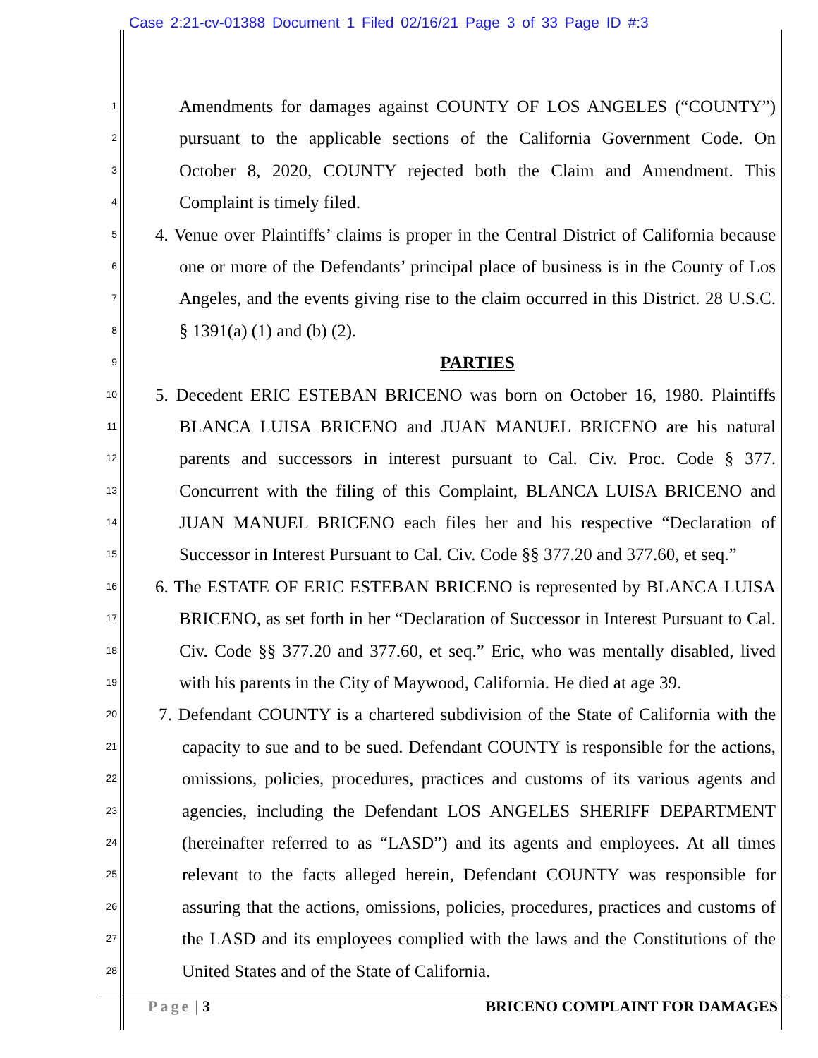Case 2:21-cv-01388 Document 1 Filed 02/16/21 Page 3 of 33 Page ID #:3
1 Amendments for damages against COUNTY OF LOS ANGELES (“COUNTY”)
2 pursuant to the applicable sections of the California Government Code. On
3 October 8, 2020, COUNTY rejected both the Claim and Amendment. This
4 Complaint is timely filed.
5 4. Venue over Plaintiffs’ claims is proper in the Central District of California because
6 one or more of the Defendants’ principal place of business is in the County of Los
7 Angeles, and the events giving rise to the claim occurred in this District. 28 U.S.C.
8 § 1391(a) (1) and (b) (2).
9 PARTIES
10 5. Decedent ERIC ESTEBAN BRICENO was born on October 16, 1980. Plaintiffs
11 BLANCA LUISA BRICENO and JUAN MANUEL BRICENO are his natural
12 parents and successors in interest pursuant to Cal. Civ. Proc. Code § 377.
13 Concurrent with the filing of this Complaint, BLANCA LUISA BRICENO and
14 JUAN MANUEL BRICENO each files her and his respective “Declaration of
15 Successor in Interest Pursuant to Cal. Civ. Code §§ 377.20 and 377.60, et seq.”
16 6. The ESTATE OF ERIC ESTEBAN BRICENO is represented by BLANCA LUISA
17 BRICENO, as set forth in her “Declaration of Successor in Interest Pursuant to Cal.
18 Civ. Code §§ 377.20 and 377.60, et seq.” Eric, who was mentally disabled, lived
19 with his parents in the City of Maywood, California. He died at age 39.
20 7. Defendant COUNTY is a chartered subdivision of the State of California with the
21 capacity to sue and to be sued. Defendant COUNTY is responsible for the actions,
22 omissions, policies, procedures, practices and customs of its various agents and
23 agencies, including the Defendant LOS ANGELES SHERIFF DEPARTMENT
24 (hereinafter referred to as “LASD”) and its agents and employees. At all times
25 relevant to the facts alleged herein, Defendant COUNTY was responsible for
26 assuring that the actions, omissions, policies, procedures, practices and customs of
27 the LASD and its employees complied with the laws and the Constitutions of the
28 United States and of the State of California.
Page | 3 BRICENO COMPLAINT FOR DAMAGES